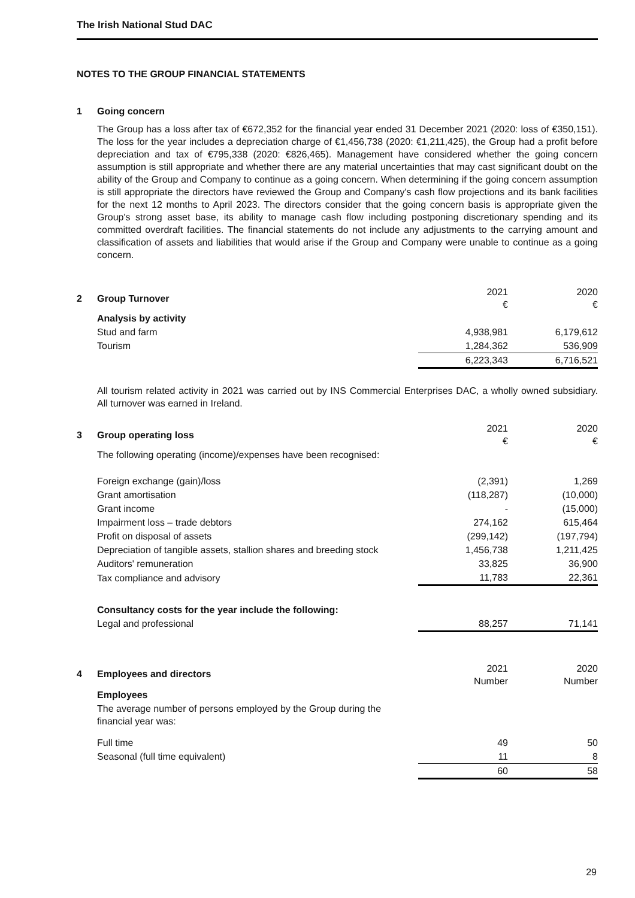The Irish National Stud DAC
NOTES TO THE GROUP FINANCIAL STATEMENTS
1 Going concern
The Group has a loss after tax of €672,352 for the financial year ended 31 December 2021 (2020: loss of €350,151). The loss for the year includes a depreciation charge of €1,456,738 (2020: €1,211,425), the Group had a profit before depreciation and tax of €795,338 (2020: €826,465). Management have considered whether the going concern assumption is still appropriate and whether there are any material uncertainties that may cast significant doubt on the ability of the Group and Company to continue as a going concern. When determining if the going concern assumption is still appropriate the directors have reviewed the Group and Company's cash flow projections and its bank facilities for the next 12 months to April 2023. The directors consider that the going concern basis is appropriate given the Group's strong asset base, its ability to manage cash flow including postponing discretionary spending and its committed overdraft facilities. The financial statements do not include any adjustments to the carrying amount and classification of assets and liabilities that would arise if the Group and Company were unable to continue as a going concern.
| 2 | Group Turnover | 2021 € | 2020 € |
| | Analysis by activity | | |
| | Stud and farm | 4,938,981 | 6,179,612 |
| | Tourism | 1,284,362 | 536,909 |
| | | 6,223,343 | 6,716,521 |
All tourism related activity in 2021 was carried out by INS Commercial Enterprises DAC, a wholly owned subsidiary. All turnover was earned in Ireland.
| 3 | Group operating loss | 2021 € | 2020 € |
| | The following operating (income)/expenses have been recognised: | | |
| | Foreign exchange (gain)/loss | (2,391) | 1,269 |
| | Grant amortisation | (118,287) | (10,000) |
| | Grant income | - | (15,000) |
| | Impairment loss – trade debtors | 274,162 | 615,464 |
| | Profit on disposal of assets | (299,142) | (197,794) |
| | Depreciation of tangible assets, stallion shares and breeding stock | 1,456,738 | 1,211,425 |
| | Auditors' remuneration | 33,825 | 36,900 |
| | Tax compliance and advisory | 11,783 | 22,361 |
| | Consultancy costs for the year include the following: | | |
| | Legal and professional | 88,257 | 71,141 |
| 4 | Employees and directors | 2021 Number | 2020 Number |
| | Employees | | |
| | The average number of persons employed by the Group during the financial year was: | | |
| | Full time | 49 | 50 |
| | Seasonal (full time equivalent) | 11 | 8 |
| | | 60 | 58 |
29